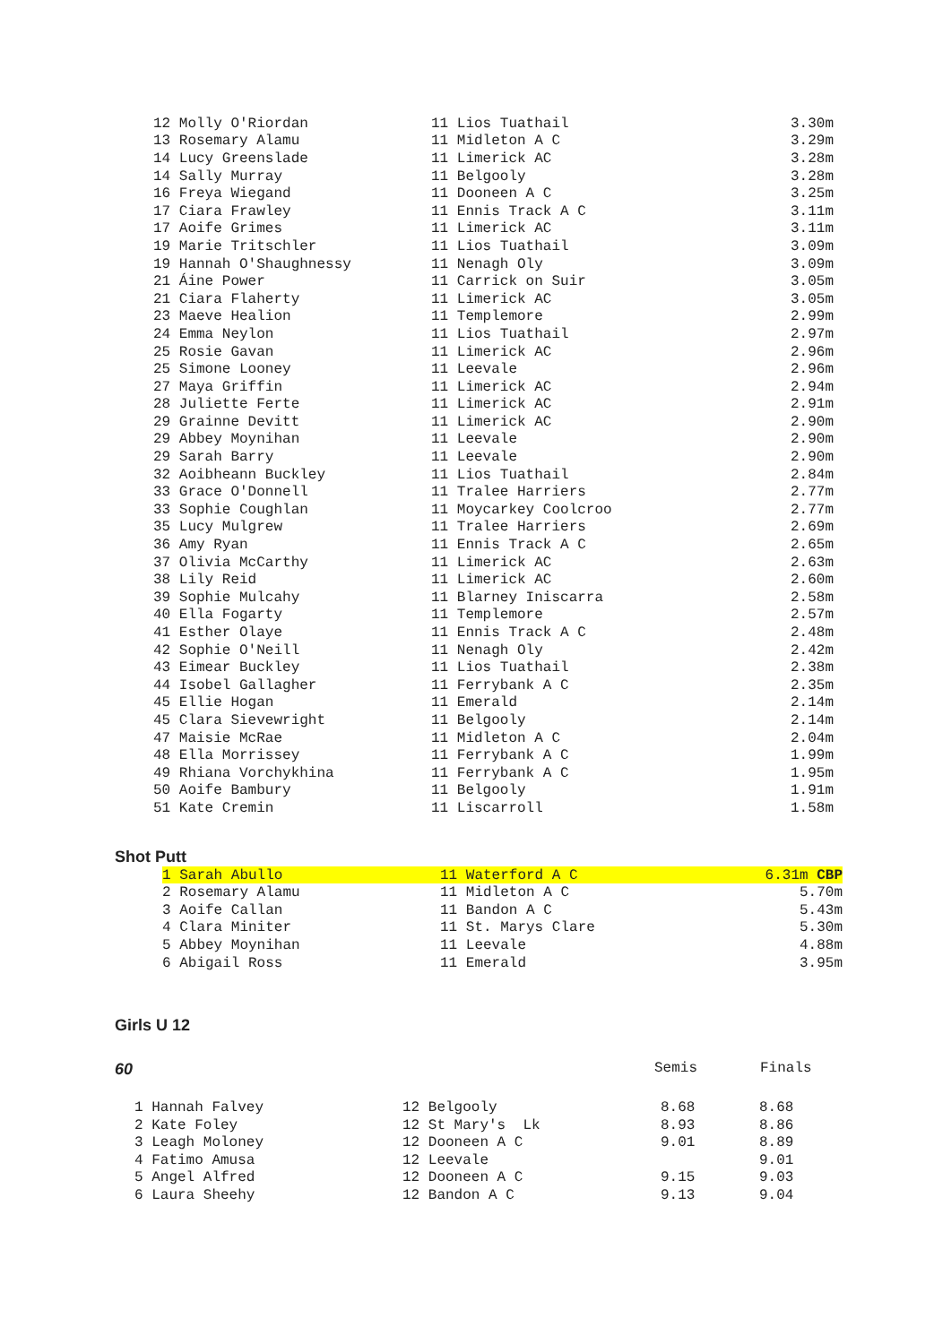| 12 Molly O'Riordan | 11 Lios Tuathail | 3.30m |
| 13 Rosemary Alamu | 11 Midleton A C | 3.29m |
| 14 Lucy Greenslade | 11 Limerick AC | 3.28m |
| 14 Sally Murray | 11 Belgooly | 3.28m |
| 16 Freya Wiegand | 11 Dooneen A C | 3.25m |
| 17 Ciara Frawley | 11 Ennis Track A C | 3.11m |
| 17 Aoife Grimes | 11 Limerick AC | 3.11m |
| 19 Marie Tritschler | 11 Lios Tuathail | 3.09m |
| 19 Hannah O'Shaughnessy | 11 Nenagh Oly | 3.09m |
| 21 Áine Power | 11 Carrick on Suir | 3.05m |
| 21 Ciara Flaherty | 11 Limerick AC | 3.05m |
| 23 Maeve Healion | 11 Templemore | 2.99m |
| 24 Emma Neylon | 11 Lios Tuathail | 2.97m |
| 25 Rosie Gavan | 11 Limerick AC | 2.96m |
| 25 Simone Looney | 11 Leevale | 2.96m |
| 27 Maya Griffin | 11 Limerick AC | 2.94m |
| 28 Juliette Ferte | 11 Limerick AC | 2.91m |
| 29 Grainne Devitt | 11 Limerick AC | 2.90m |
| 29 Abbey Moynihan | 11 Leevale | 2.90m |
| 29 Sarah Barry | 11 Leevale | 2.90m |
| 32 Aoibheann Buckley | 11 Lios Tuathail | 2.84m |
| 33 Grace O'Donnell | 11 Tralee Harriers | 2.77m |
| 33 Sophie Coughlan | 11 Moycarkey Coolcroo | 2.77m |
| 35 Lucy Mulgrew | 11 Tralee Harriers | 2.69m |
| 36 Amy Ryan | 11 Ennis Track A C | 2.65m |
| 37 Olivia McCarthy | 11 Limerick AC | 2.63m |
| 38 Lily Reid | 11 Limerick AC | 2.60m |
| 39 Sophie Mulcahy | 11 Blarney Iniscarra | 2.58m |
| 40 Ella Fogarty | 11 Templemore | 2.57m |
| 41 Esther Olaye | 11 Ennis Track A C | 2.48m |
| 42 Sophie O'Neill | 11 Nenagh Oly | 2.42m |
| 43 Eimear Buckley | 11 Lios Tuathail | 2.38m |
| 44 Isobel Gallagher | 11 Ferrybank A C | 2.35m |
| 45 Ellie Hogan | 11 Emerald | 2.14m |
| 45 Clara Sievewright | 11 Belgooly | 2.14m |
| 47 Maisie McRae | 11 Midleton A C | 2.04m |
| 48 Ella Morrissey | 11 Ferrybank A C | 1.99m |
| 49 Rhiana Vorchykhina | 11 Ferrybank A C | 1.95m |
| 50 Aoife Bambury | 11 Belgooly | 1.91m |
| 51 Kate Cremin | 11 Liscarroll | 1.58m |
Shot Putt
| 1 Sarah Abullo | 11 Waterford A C | 6.31m CBP |
| 2 Rosemary Alamu | 11 Midleton A C | 5.70m |
| 3 Aoife Callan | 11 Bandon A C | 5.43m |
| 4 Clara Miniter | 11 St. Marys Clare | 5.30m |
| 5 Abbey Moynihan | 11 Leevale | 4.88m |
| 6 Abigail Ross | 11 Emerald | 3.95m |
Girls U 12
60 Semis Finals
| 1 Hannah Falvey | 12 Belgooly | 8.68 | 8.68 |
| 2 Kate Foley | 12 St Mary's Lk | 8.93 | 8.86 |
| 3 Leagh Moloney | 12 Dooneen A C | 9.01 | 8.89 |
| 4 Fatimo Amusa | 12 Leevale | | 9.01 |
| 5 Angel Alfred | 12 Dooneen A C | 9.15 | 9.03 |
| 6 Laura Sheehy | 12 Bandon A C | 9.13 | 9.04 |